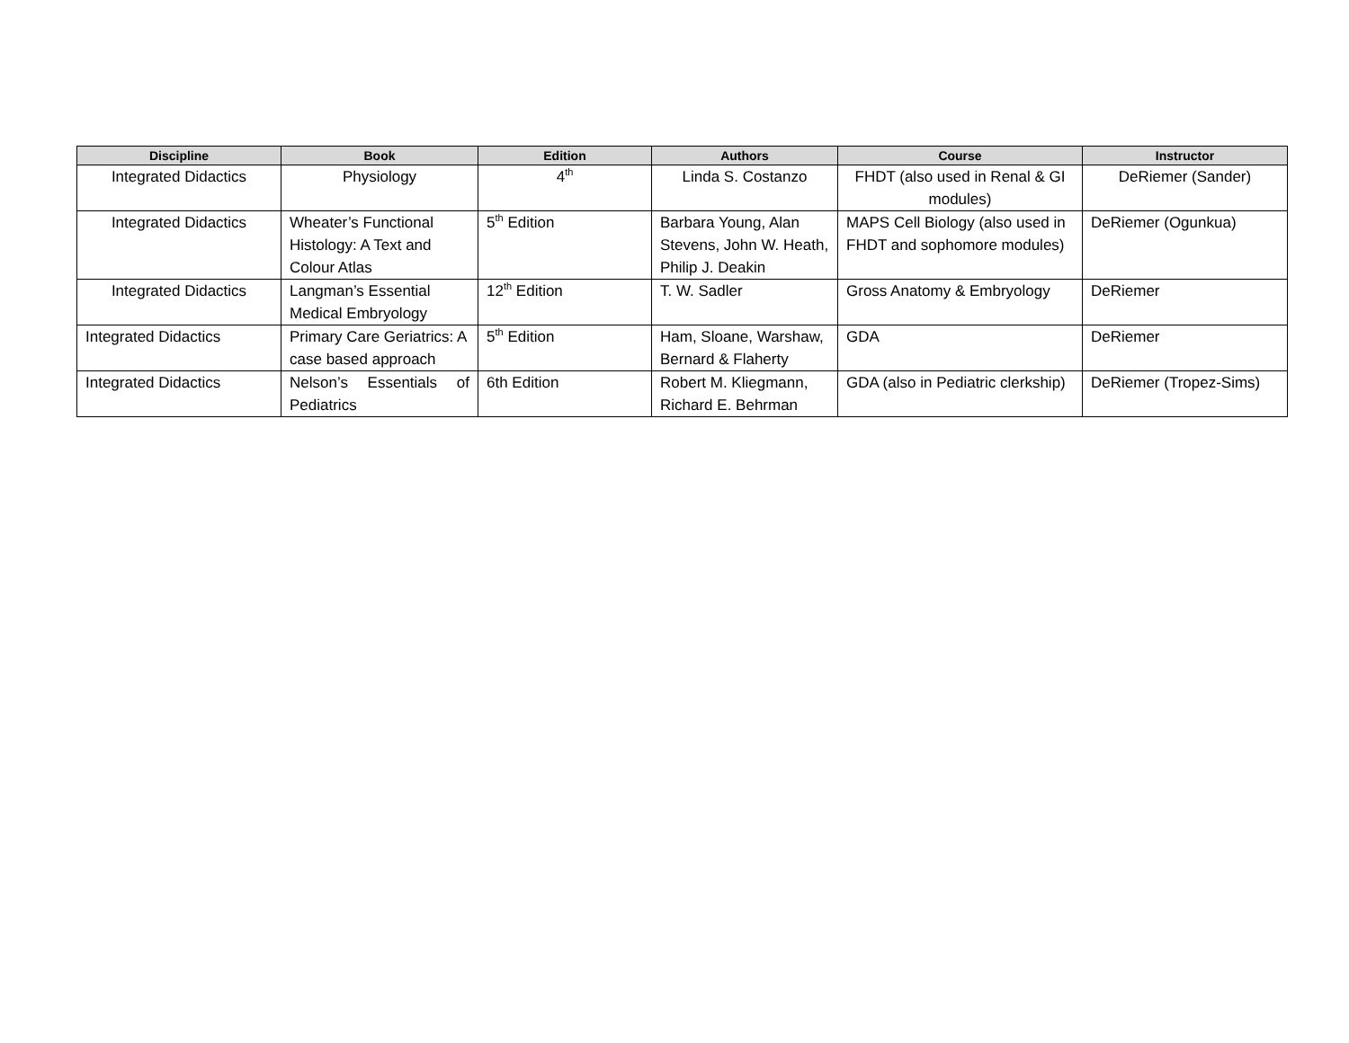| Discipline | Book | Edition | Authors | Course | Instructor |
| --- | --- | --- | --- | --- | --- |
| Integrated Didactics | Physiology | 4<sup>th</sup> | Linda S. Costanzo | FHDT (also used in Renal & GI modules) | DeRiemer (Sander) |
| Integrated Didactics | Wheater’s Functional Histology: A Text and Colour Atlas | 5<sup>th</sup> Edition | Barbara Young, Alan Stevens, John W. Heath, Philip J. Deakin | MAPS Cell Biology (also used in FHDT and sophomore modules) | DeRiemer (Ogunkua) |
| Integrated Didactics | Langman’s Essential Medical Embryology | 12<sup>th</sup> Edition | T. W. Sadler | Gross Anatomy & Embryology | DeRiemer |
| Integrated Didactics | Primary Care Geriatrics: A case based approach | 5<sup>th</sup> Edition | Ham, Sloane, Warshaw, Bernard & Flaherty | GDA | DeRiemer |
| Integrated Didactics | Nelson’s Essentials of Pediatrics | 6th Edition | Robert M. Kliegmann, Richard E. Behrman | GDA (also in Pediatric clerkship) | DeRiemer (Tropez-Sims) |